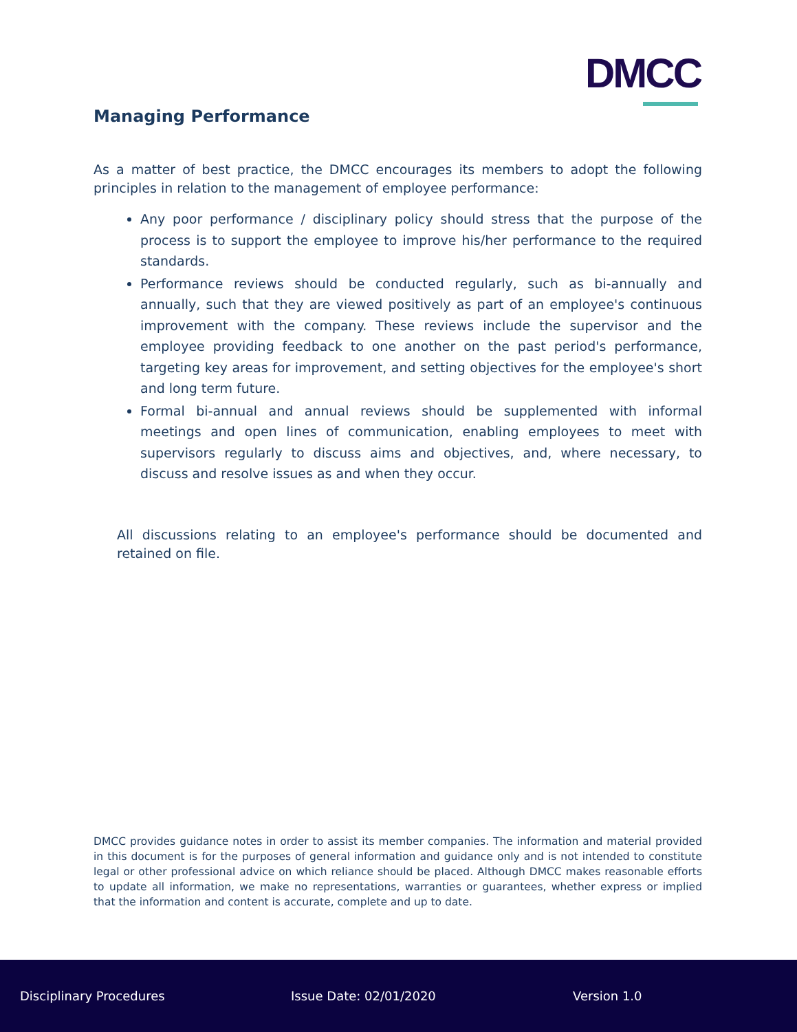DMCC
Managing Performance
As a matter of best practice, the DMCC encourages its members to adopt the following principles in relation to the management of employee performance:
Any poor performance / disciplinary policy should stress that the purpose of the process is to support the employee to improve his/her performance to the required standards.
Performance reviews should be conducted regularly, such as bi-annually and annually, such that they are viewed positively as part of an employee's continuous improvement with the company. These reviews include the supervisor and the employee providing feedback to one another on the past period's performance, targeting key areas for improvement, and setting objectives for the employee's short and long term future.
Formal bi-annual and annual reviews should be supplemented with informal meetings and open lines of communication, enabling employees to meet with supervisors regularly to discuss aims and objectives, and, where necessary, to discuss and resolve issues as and when they occur.
All discussions relating to an employee's performance should be documented and retained on file.
DMCC provides guidance notes in order to assist its member companies. The information and material provided in this document is for the purposes of general information and guidance only and is not intended to constitute legal or other professional advice on which reliance should be placed. Although DMCC makes reasonable efforts to update all information, we make no representations, warranties or guarantees, whether express or implied that the information and content is accurate, complete and up to date.
Disciplinary Procedures Issue Date: 02/01/2020 Version 1.0